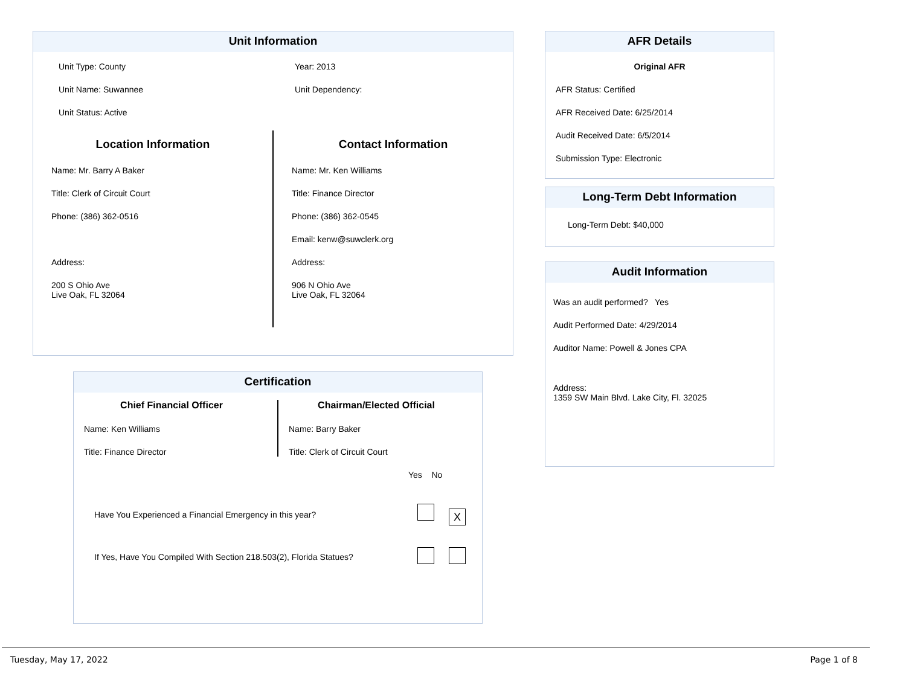Unit Information
Unit Type: County
Unit Name: Suwannee
Unit Status: Active
Year: 2013
Unit Dependency:
Location Information
Name: Mr. Barry A Baker
Title: Clerk of Circuit Court
Phone: (386) 362-0516
Address:
200 S Ohio Ave
Live Oak, FL 32064
Contact Information
Name: Mr. Ken Williams
Title: Finance Director
Phone: (386) 362-0545
Email: kenw@suwclerk.org
Address:
906 N Ohio Ave
Live Oak, FL 32064
AFR Details
Original AFR
AFR Status: Certified
AFR Received Date: 6/25/2014
Audit Received Date: 6/5/2014
Submission Type: Electronic
Long-Term Debt Information
Long-Term Debt: $40,000
Audit Information
Was an audit performed? Yes
Audit Performed Date: 4/29/2014
Auditor Name: Powell & Jones CPA
Address:
1359 SW Main Blvd. Lake City, Fl. 32025
Certification
Chief Financial Officer
Name: Ken Williams
Title: Finance Director
Chairman/Elected Official
Name: Barry Baker
Title: Clerk of Circuit Court
Yes No
Have You Experienced a Financial Emergency in this year? X
If Yes, Have You Compiled With Section 218.503(2), Florida Statues?
Tuesday, May 17, 2022 Page 1 of 8